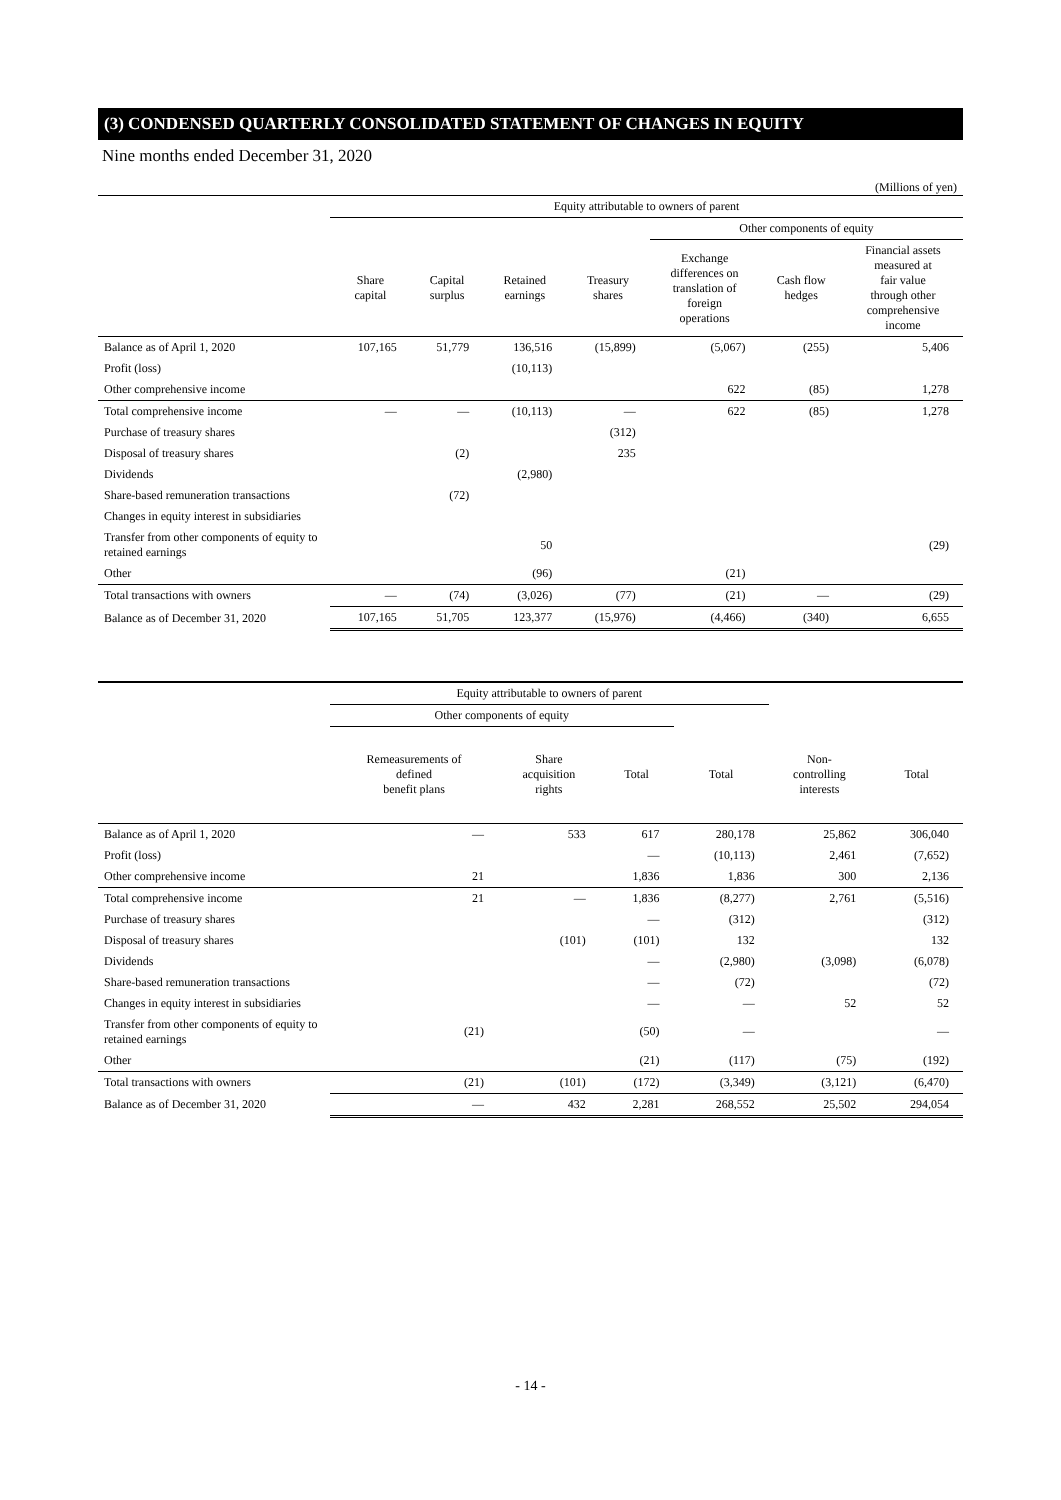(3) CONDENSED QUARTERLY CONSOLIDATED STATEMENT OF CHANGES IN EQUITY
Nine months ended December 31, 2020
(Millions of yen)
| | Equity attributable to owners of parent | | | | | | |
| --- | --- | --- | --- | --- | --- | --- | --- |
| | | | | | Other components of equity | | |
| | Share capital | Capital surplus | Retained earnings | Treasury shares | Exchange differences on translation of foreign operations | Cash flow hedges | Financial assets measured at fair value through other comprehensive income |
| Balance as of April 1, 2020 | 107,165 | 51,779 | 136,516 | (15,899) | (5,067) | (255) | 5,406 |
| Profit (loss) | | | (10,113) | | | | |
| Other comprehensive income | | | | | 622 | (85) | 1,278 |
| Total comprehensive income | — | — | (10,113) | — | 622 | (85) | 1,278 |
| Purchase of treasury shares | | | | (312) | | | |
| Disposal of treasury shares | | (2) | | 235 | | | |
| Dividends | | | (2,980) | | | | |
| Share-based remuneration transactions | | (72) | | | | | |
| Changes in equity interest in subsidiaries | | | | | | | |
| Transfer from other components of equity to retained earnings | | | 50 | | | | (29) |
| Other | | | (96) | | (21) | | |
| Total transactions with owners | — | (74) | (3,026) | (77) | (21) | — | (29) |
| Balance as of December 31, 2020 | 107,165 | 51,705 | 123,377 | (15,976) | (4,466) | (340) | 6,655 |
| | Equity attributable to owners of parent | | | | | |
| --- | --- | --- | --- | --- | --- | --- |
| | Other components of equity | | | | | |
| | Remeasurements of defined benefit plans | Share acquisition rights | Total | Total | Non- controlling interests | Total |
| Balance as of April 1, 2020 | — | 533 | 617 | 280,178 | 25,862 | 306,040 |
| Profit (loss) | | | — | (10,113) | 2,461 | (7,652) |
| Other comprehensive income | 21 | | 1,836 | 1,836 | 300 | 2,136 |
| Total comprehensive income | 21 | — | 1,836 | (8,277) | 2,761 | (5,516) |
| Purchase of treasury shares | | | — | (312) | | (312) |
| Disposal of treasury shares | | (101) | (101) | 132 | | 132 |
| Dividends | | | — | (2,980) | (3,098) | (6,078) |
| Share-based remuneration transactions | | | — | (72) | | (72) |
| Changes in equity interest in subsidiaries | | | — | — | 52 | 52 |
| Transfer from other components of equity to retained earnings | (21) | | (50) | — | | — |
| Other | | | (21) | (117) | (75) | (192) |
| Total transactions with owners | (21) | (101) | (172) | (3,349) | (3,121) | (6,470) |
| Balance as of December 31, 2020 | — | 432 | 2,281 | 268,552 | 25,502 | 294,054 |
- 14 -